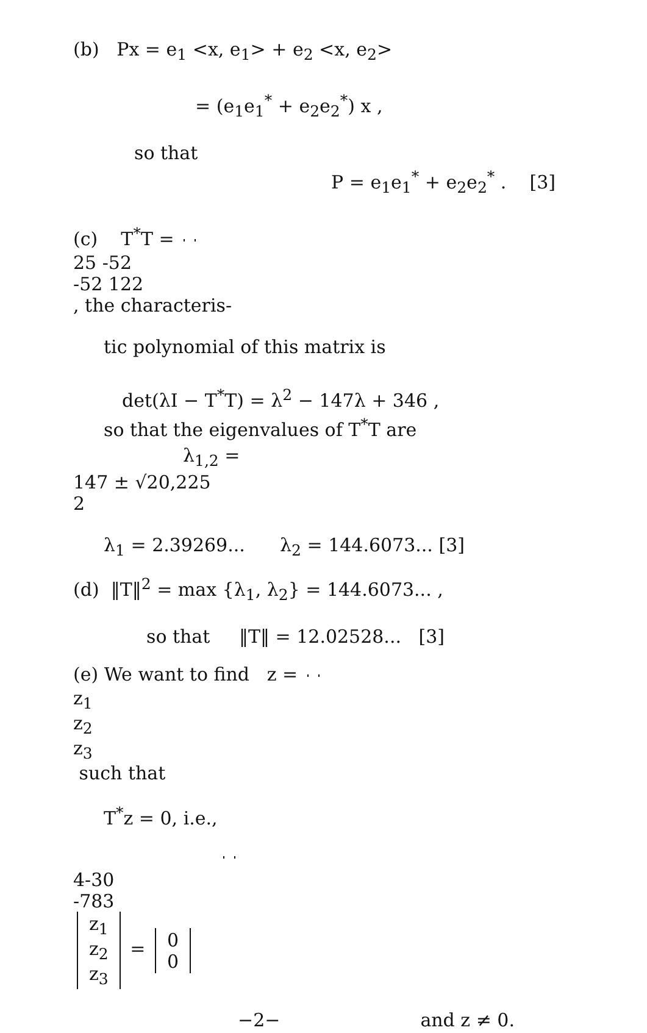(b) Px = e<sub>1</sub> <x, e<sub>1</sub>> + e<sub>2</sub> <x, e<sub>2</sub>>
= (e<sub>1</sub>e<sub>1</sub><sup>*</sup> + e<sub>2</sub>e<sub>2</sub><sup>*</sup>) x ,
so that
P = e<sub>1</sub>e<sub>1</sub><sup>*</sup> + e<sub>2</sub>e<sub>2</sub><sup>*</sup> . [3]
(c) T<sup>*</sup>T =
25
-52
-52
122
, the characteris-
tic polynomial of this matrix is
det(λI − T<sup>*</sup>T) = λ<sup>2</sup> − 147λ + 346 ,
so that the eigenvalues of T<sup>*</sup>T are
λ<sub>1,2</sub> =
147 ± √20,225
2
λ<sub>1</sub> = 2.39269... λ<sub>2</sub> = 144.6073... [3]
(d) ‖T‖<sup>2</sup> = max {λ<sub>1</sub>, λ<sub>2</sub>} = 144.6073... ,
so that ‖T‖ = 12.02528... [3]
(e) We want to find z =
z<sub>1</sub>
z<sub>2</sub>
z<sub>3</sub>
such that
T<sup>*</sup>z = 0, i.e.,
4
-3
0
-7
8
3
z<sub>1</sub>
z<sub>2</sub>
z<sub>3</sub>
=
0
0
−2− and z ≠ 0.